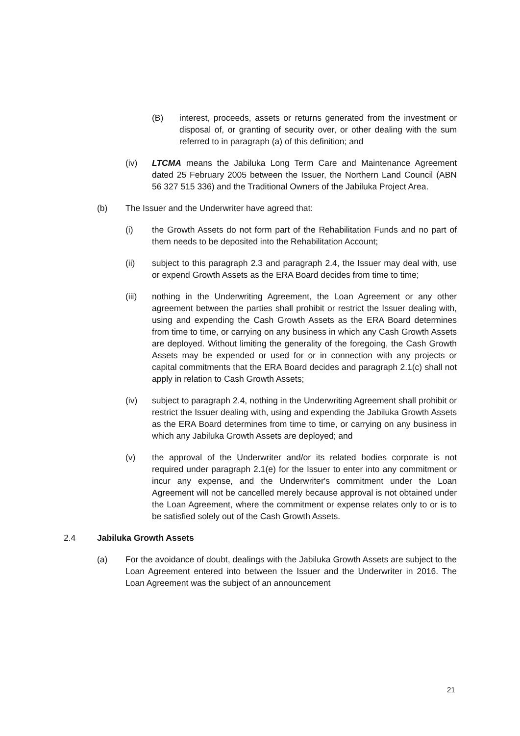(B) interest, proceeds, assets or returns generated from the investment or disposal of, or granting of security over, or other dealing with the sum referred to in paragraph (a) of this definition; and
(iv) LTCMA means the Jabiluka Long Term Care and Maintenance Agreement dated 25 February 2005 between the Issuer, the Northern Land Council (ABN 56 327 515 336) and the Traditional Owners of the Jabiluka Project Area.
(b) The Issuer and the Underwriter have agreed that:
(i) the Growth Assets do not form part of the Rehabilitation Funds and no part of them needs to be deposited into the Rehabilitation Account;
(ii) subject to this paragraph 2.3 and paragraph 2.4, the Issuer may deal with, use or expend Growth Assets as the ERA Board decides from time to time;
(iii) nothing in the Underwriting Agreement, the Loan Agreement or any other agreement between the parties shall prohibit or restrict the Issuer dealing with, using and expending the Cash Growth Assets as the ERA Board determines from time to time, or carrying on any business in which any Cash Growth Assets are deployed. Without limiting the generality of the foregoing, the Cash Growth Assets may be expended or used for or in connection with any projects or capital commitments that the ERA Board decides and paragraph 2.1(c) shall not apply in relation to Cash Growth Assets;
(iv) subject to paragraph 2.4, nothing in the Underwriting Agreement shall prohibit or restrict the Issuer dealing with, using and expending the Jabiluka Growth Assets as the ERA Board determines from time to time, or carrying on any business in which any Jabiluka Growth Assets are deployed; and
(v) the approval of the Underwriter and/or its related bodies corporate is not required under paragraph 2.1(e) for the Issuer to enter into any commitment or incur any expense, and the Underwriter's commitment under the Loan Agreement will not be cancelled merely because approval is not obtained under the Loan Agreement, where the commitment or expense relates only to or is to be satisfied solely out of the Cash Growth Assets.
2.4 Jabiluka Growth Assets
(a) For the avoidance of doubt, dealings with the Jabiluka Growth Assets are subject to the Loan Agreement entered into between the Issuer and the Underwriter in 2016. The Loan Agreement was the subject of an announcement
21